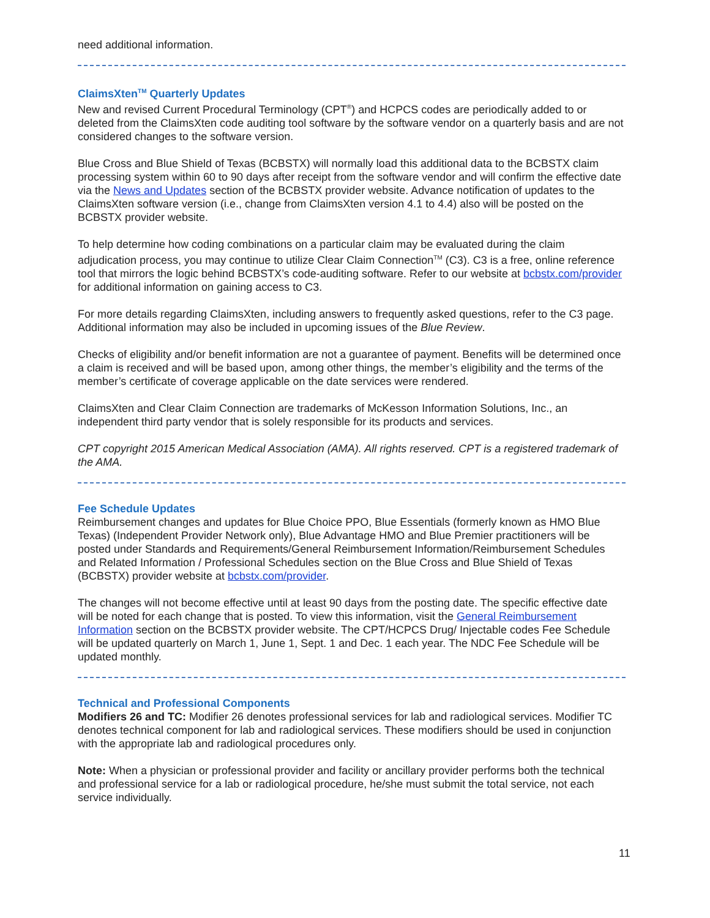need additional information.
ClaimsXten<sup>TM</sup> Quarterly Updates
New and revised Current Procedural Terminology (CPT<sup>®</sup>) and HCPCS codes are periodically added to or deleted from the ClaimsXten code auditing tool software by the software vendor on a quarterly basis and are not considered changes to the software version.
Blue Cross and Blue Shield of Texas (BCBSTX) will normally load this additional data to the BCBSTX claim processing system within 60 to 90 days after receipt from the software vendor and will confirm the effective date via the News and Updates section of the BCBSTX provider website. Advance notification of updates to the ClaimsXten software version (i.e., change from ClaimsXten version 4.1 to 4.4) also will be posted on the BCBSTX provider website.
To help determine how coding combinations on a particular claim may be evaluated during the claim adjudication process, you may continue to utilize Clear Claim Connection<sup>TM</sup> (C3). C3 is a free, online reference tool that mirrors the logic behind BCBSTX’s code-auditing software. Refer to our website at bcbstx.com/provider for additional information on gaining access to C3.
For more details regarding ClaimsXten, including answers to frequently asked questions, refer to the C3 page. Additional information may also be included in upcoming issues of the Blue Review.
Checks of eligibility and/or benefit information are not a guarantee of payment. Benefits will be determined once a claim is received and will be based upon, among other things, the member’s eligibility and the terms of the member’s certificate of coverage applicable on the date services were rendered.
ClaimsXten and Clear Claim Connection are trademarks of McKesson Information Solutions, Inc., an independent third party vendor that is solely responsible for its products and services.
CPT copyright 2015 American Medical Association (AMA). All rights reserved. CPT is a registered trademark of the AMA.
Fee Schedule Updates
Reimbursement changes and updates for Blue Choice PPO, Blue Essentials (formerly known as HMO Blue Texas) (Independent Provider Network only), Blue Advantage HMO and Blue Premier practitioners will be posted under Standards and Requirements/General Reimbursement Information/Reimbursement Schedules and Related Information / Professional Schedules section on the Blue Cross and Blue Shield of Texas (BCBSTX) provider website at bcbstx.com/provider.
The changes will not become effective until at least 90 days from the posting date. The specific effective date will be noted for each change that is posted. To view this information, visit the General Reimbursement Information section on the BCBSTX provider website. The CPT/HCPCS Drug/ Injectable codes Fee Schedule will be updated quarterly on March 1, June 1, Sept. 1 and Dec. 1 each year. The NDC Fee Schedule will be updated monthly.
Technical and Professional Components
Modifiers 26 and TC: Modifier 26 denotes professional services for lab and radiological services. Modifier TC denotes technical component for lab and radiological services. These modifiers should be used in conjunction with the appropriate lab and radiological procedures only.
Note: When a physician or professional provider and facility or ancillary provider performs both the technical and professional service for a lab or radiological procedure, he/she must submit the total service, not each service individually.
11